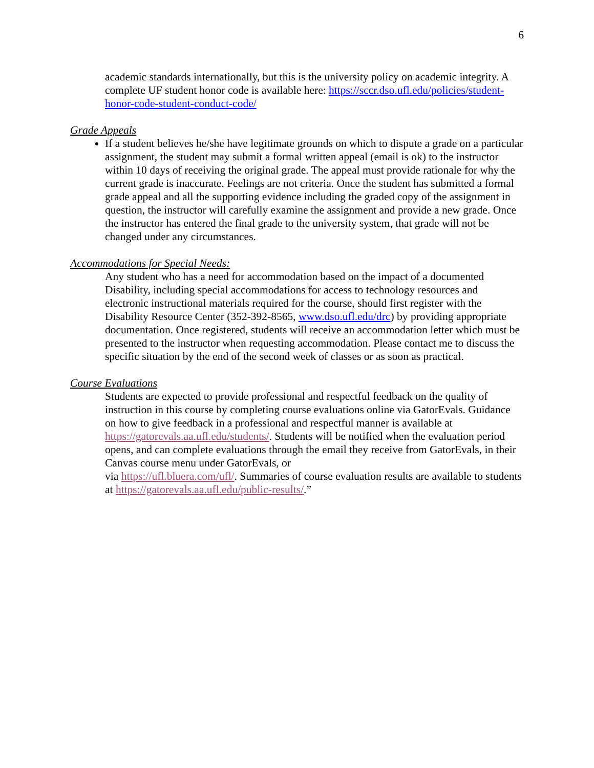6
academic standards internationally, but this is the university policy on academic integrity. A complete UF student honor code is available here: https://sccr.dso.ufl.edu/policies/student-honor-code-student-conduct-code/
Grade Appeals
If a student believes he/she have legitimate grounds on which to dispute a grade on a particular assignment, the student may submit a formal written appeal (email is ok) to the instructor within 10 days of receiving the original grade. The appeal must provide rationale for why the current grade is inaccurate. Feelings are not criteria. Once the student has submitted a formal grade appeal and all the supporting evidence including the graded copy of the assignment in question, the instructor will carefully examine the assignment and provide a new grade. Once the instructor has entered the final grade to the university system, that grade will not be changed under any circumstances.
Accommodations for Special Needs:
Any student who has a need for accommodation based on the impact of a documented Disability, including special accommodations for access to technology resources and electronic instructional materials required for the course, should first register with the Disability Resource Center (352-392-8565, www.dso.ufl.edu/drc) by providing appropriate documentation. Once registered, students will receive an accommodation letter which must be presented to the instructor when requesting accommodation. Please contact me to discuss the specific situation by the end of the second week of classes or as soon as practical.
Course Evaluations
Students are expected to provide professional and respectful feedback on the quality of instruction in this course by completing course evaluations online via GatorEvals. Guidance on how to give feedback in a professional and respectful manner is available at https://gatorevals.aa.ufl.edu/students/. Students will be notified when the evaluation period opens, and can complete evaluations through the email they receive from GatorEvals, in their Canvas course menu under GatorEvals, or
via https://ufl.bluera.com/ufl/. Summaries of course evaluation results are available to students at https://gatorevals.aa.ufl.edu/public-results/.”